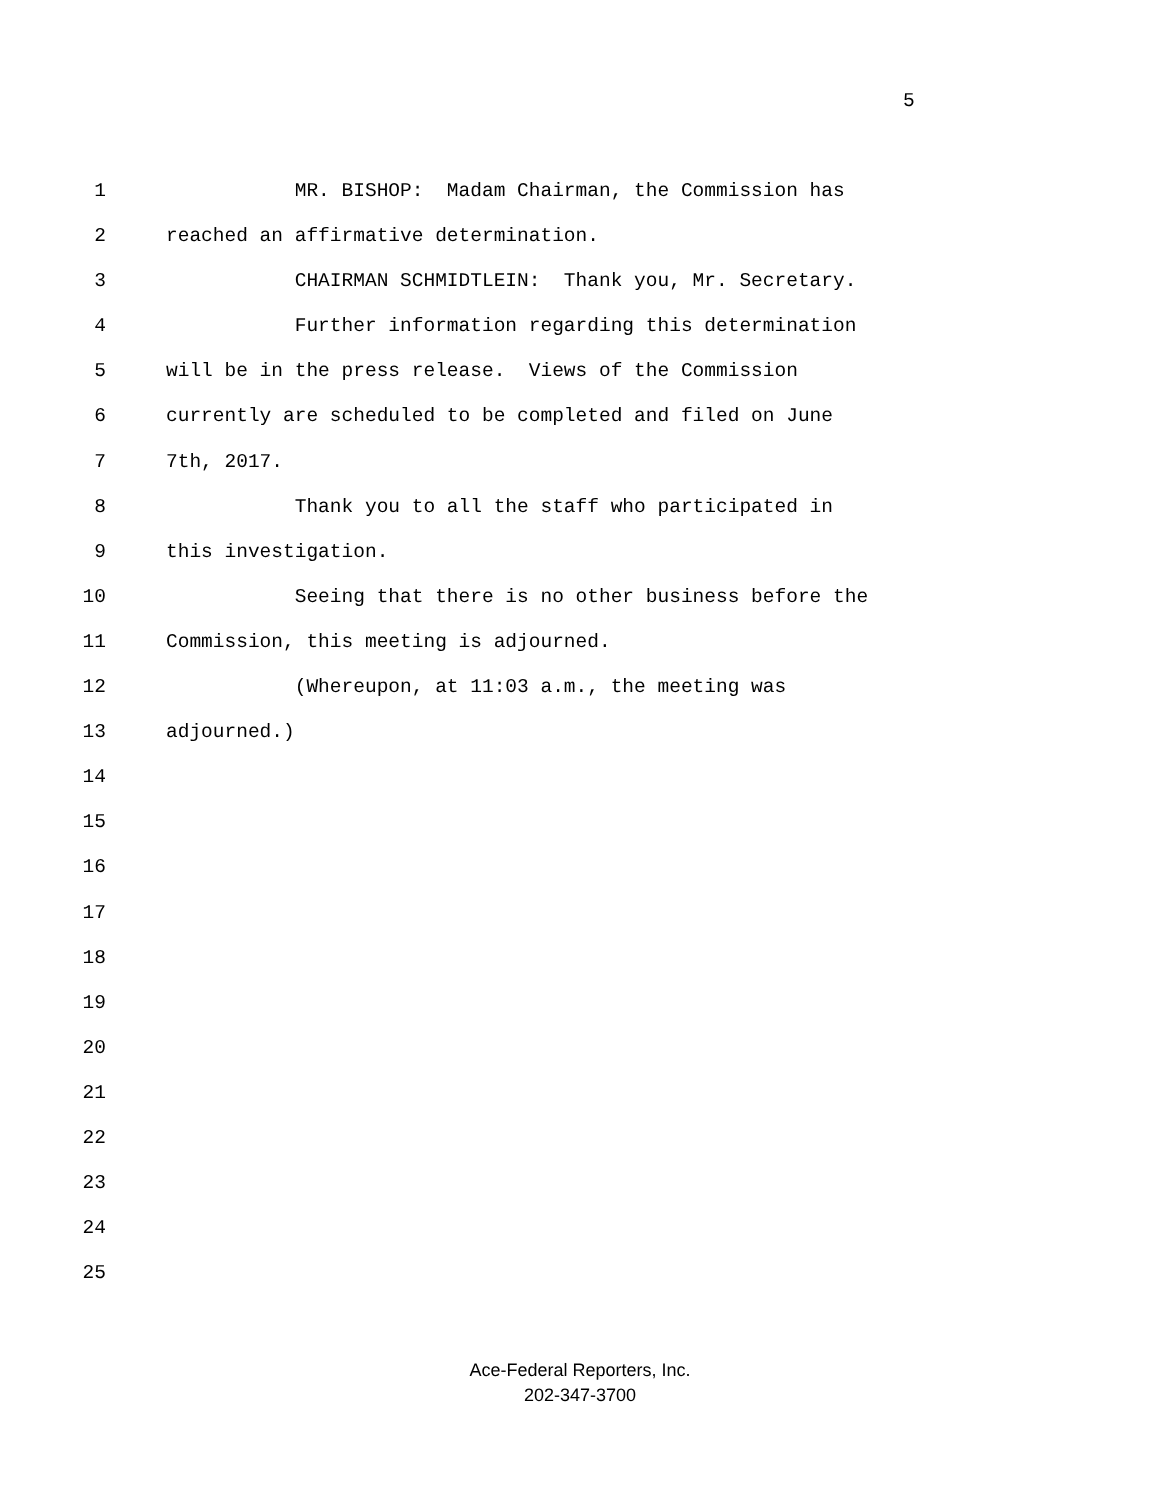5
1 MR. BISHOP: Madam Chairman, the Commission has
2 reached an affirmative determination.
3 CHAIRMAN SCHMIDTLEIN: Thank you, Mr. Secretary.
4 Further information regarding this determination
5 will be in the press release. Views of the Commission
6 currently are scheduled to be completed and filed on June
7 7th, 2017.
8 Thank you to all the staff who participated in
9 this investigation.
10 Seeing that there is no other business before the
11 Commission, this meeting is adjourned.
12 (Whereupon, at 11:03 a.m., the meeting was
13 adjourned.)
14
15
16
17
18
19
20
21
22
23
24
25
Ace-Federal Reporters, Inc.
202-347-3700